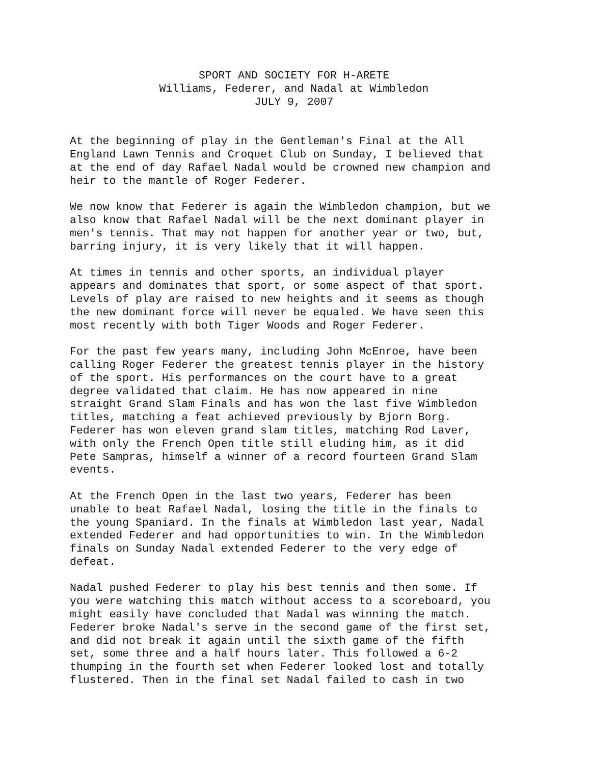SPORT AND SOCIETY FOR H-ARETE
Williams, Federer, and Nadal at Wimbledon
JULY 9, 2007
At the beginning of play in the Gentleman's Final at the All England Lawn Tennis and Croquet Club on Sunday, I believed that at the end of day Rafael Nadal would be crowned new champion and heir to the mantle of Roger Federer.
We now know that Federer is again the Wimbledon champion, but we also know that Rafael Nadal will be the next dominant player in men's tennis. That may not happen for another year or two, but, barring injury, it is very likely that it will happen.
At times in tennis and other sports, an individual player appears and dominates that sport, or some aspect of that sport. Levels of play are raised to new heights and it seems as though the new dominant force will never be equaled. We have seen this most recently with both Tiger Woods and Roger Federer.
For the past few years many, including John McEnroe, have been calling Roger Federer the greatest tennis player in the history of the sport. His performances on the court have to a great degree validated that claim. He has now appeared in nine straight Grand Slam Finals and has won the last five Wimbledon titles, matching a feat achieved previously by Bjorn Borg. Federer has won eleven grand slam titles, matching Rod Laver, with only the French Open title still eluding him, as it did Pete Sampras, himself a winner of a record fourteen Grand Slam events.
At the French Open in the last two years, Federer has been unable to beat Rafael Nadal, losing the title in the finals to the young Spaniard. In the finals at Wimbledon last year, Nadal extended Federer and had opportunities to win. In the Wimbledon finals on Sunday Nadal extended Federer to the very edge of defeat.
Nadal pushed Federer to play his best tennis and then some. If you were watching this match without access to a scoreboard, you might easily have concluded that Nadal was winning the match. Federer broke Nadal's serve in the second game of the first set, and did not break it again until the sixth game of the fifth set, some three and a half hours later. This followed a 6-2 thumping in the fourth set when Federer looked lost and totally flustered. Then in the final set Nadal failed to cash in two